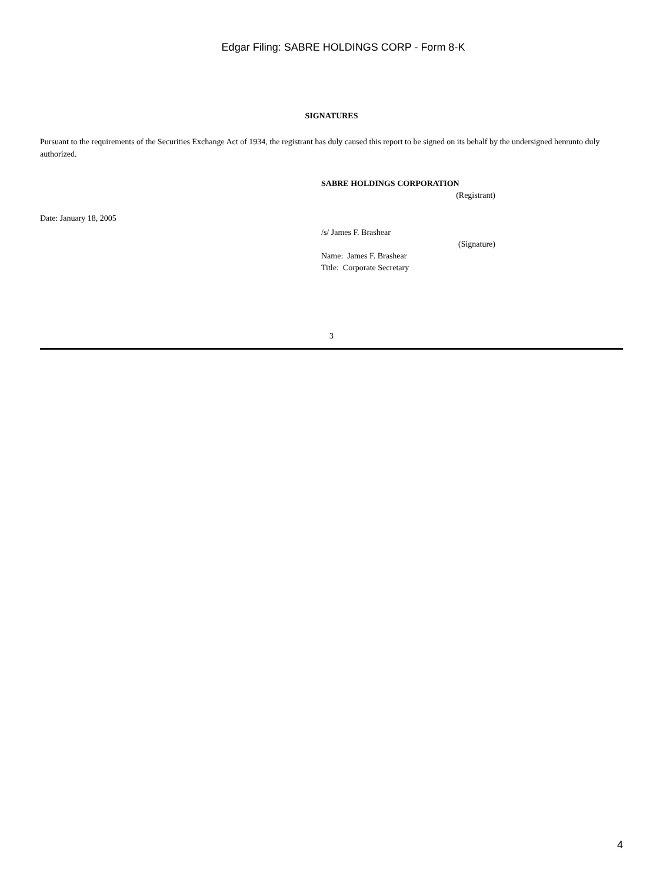Edgar Filing: SABRE HOLDINGS CORP - Form 8-K
SIGNATURES
Pursuant to the requirements of the Securities Exchange Act of 1934, the registrant has duly caused this report to be signed on its behalf by the undersigned hereunto duly authorized.
SABRE HOLDINGS CORPORATION
(Registrant)
Date: January 18, 2005
/s/ James F. Brashear
(Signature)
Name: James F. Brashear
Title: Corporate Secretary
3
4